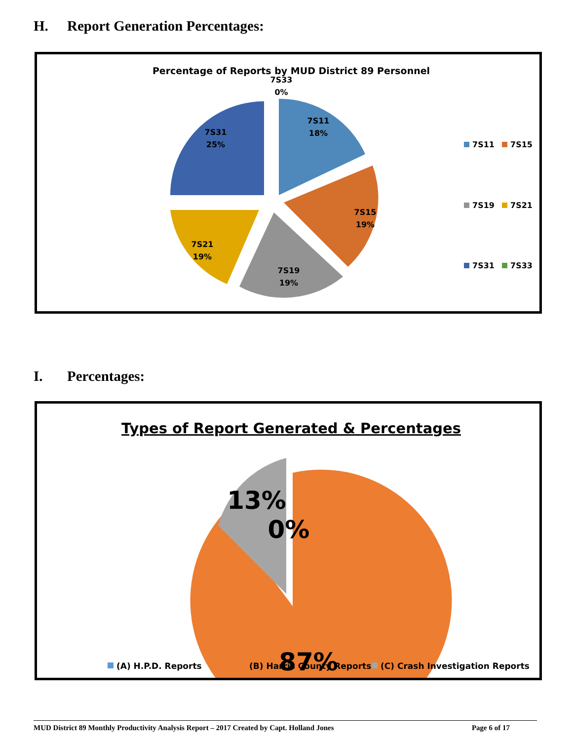H. Report Generation Percentages:
Percentage of Reports by MUD District 89 Personnel
7S33
0%
7S11
18%
7S15
19%
7S19
19%
7S21
19%
7S31
25%
7S11
7S15
7S19
7S21
7S31
7S33
I. Percentages:
Types of Report Generated & Percentages
13%
0%
87%
(A) H.P.D. Reports
(B) Harris County Reports
(C) Crash Investigation Reports
MUD District 89 Monthly Productivity Analysis Report – 2017 Created by Capt. Holland Jones Page 6 of 17